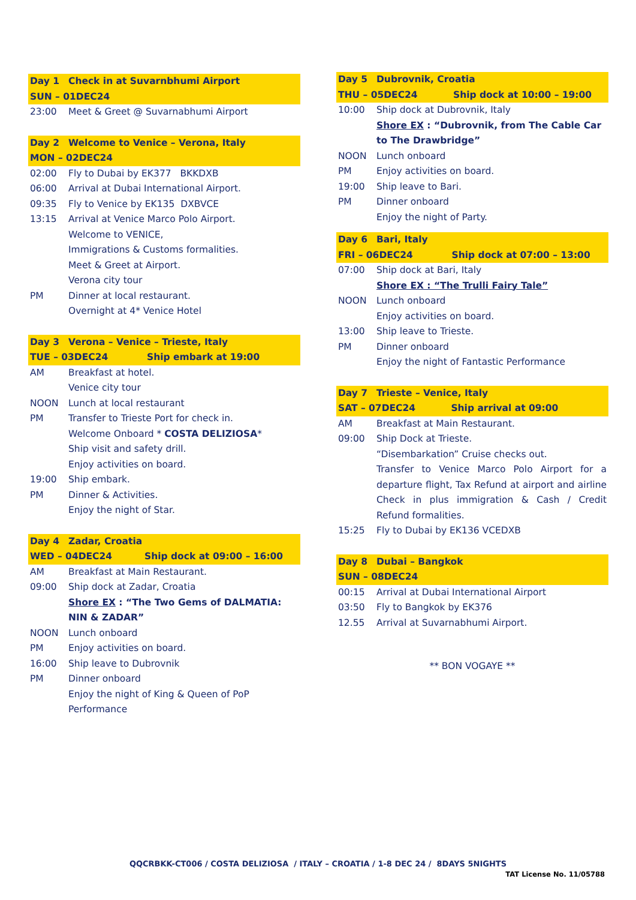| Day 1 | Check in at Suvarnbhumi Airport |
| SUN – 01DEC24 | |
| 23:00 | Meet & Greet @ Suvarnabhumi Airport |
| Day 2 | Welcome to Venice – Verona, Italy |
| MON – 02DEC24 | |
| 02:00 | Fly to Dubai by EK377 BKKDXB |
| 06:00 | Arrival at Dubai International Airport. |
| 09:35 | Fly to Venice by EK135 DXBVCE |
| 13:15 | Arrival at Venice Marco Polo Airport. |
| | Welcome to VENICE, |
| | Immigrations & Customs formalities. |
| | Meet & Greet at Airport. |
| | Verona city tour |
| PM | Dinner at local restaurant. |
| | Overnight at 4* Venice Hotel |
| Day 3 | Verona – Venice – Trieste, Italy |
| TUE – 03DEC24 Ship embark at 19:00 | |
| AM | Breakfast at hotel. |
| | Venice city tour |
| NOON | Lunch at local restaurant |
| PM | Transfer to Trieste Port for check in. |
| | Welcome Onboard * COSTA DELIZIOSA * |
| | Ship visit and safety drill. |
| | Enjoy activities on board. |
| 19:00 | Ship embark. |
| PM | Dinner & Activities. |
| | Enjoy the night of Star. |
| Day 4 | Zadar, Croatia |
| WED – 04DEC24 Ship dock at 09:00 – 16:00 | |
| AM | Breakfast at Main Restaurant. |
| 09:00 | Ship dock at Zadar, Croatia |
| | Shore EX : “The Two Gems of DALMATIA: NIN & ZADAR” |
| NOON | Lunch onboard |
| PM | Enjoy activities on board. |
| 16:00 | Ship leave to Dubrovnik |
| PM | Dinner onboard |
| | Enjoy the night of King & Queen of PoP Performance |
| Day 5 | Dubrovnik, Croatia |
| THU – 05DEC24 Ship dock at 10:00 – 19:00 | |
| 10:00 | Ship dock at Dubrovnik, Italy |
| | Shore EX : “Dubrovnik, from The Cable Car to The Drawbridge” |
| NOON | Lunch onboard |
| PM | Enjoy activities on board. |
| 19:00 | Ship leave to Bari. |
| PM | Dinner onboard |
| | Enjoy the night of Party. |
| Day 6 | Bari, Italy |
| FRI – 06DEC24 Ship dock at 07:00 – 13:00 | |
| 07:00 | Ship dock at Bari, Italy |
| | Shore EX : “The Trulli Fairy Tale” |
| NOON | Lunch onboard |
| | Enjoy activities on board. |
| 13:00 | Ship leave to Trieste. |
| PM | Dinner onboard |
| | Enjoy the night of Fantastic Performance |
| Day 7 | Trieste – Venice, Italy |
| SAT – 07DEC24 Ship arrival at 09:00 | |
| AM | Breakfast at Main Restaurant. |
| 09:00 | Ship Dock at Trieste. |
| | “Disembarkation” Cruise checks out. |
| | Transfer to Venice Marco Polo Airport for a departure flight, Tax Refund at airport and airline Check in plus immigration & Cash / Credit Refund formalities. |
| 15:25 | Fly to Dubai by EK136 VCEDXB |
| Day 8 | Dubai – Bangkok |
| SUN – 08DEC24 | |
| 00:15 | Arrival at Dubai International Airport |
| 03:50 | Fly to Bangkok by EK376 |
| 12.55 | Arrival at Suvarnabhumi Airport. |
** BON VOGAYE **
QQCRBKK-CT006 / COSTA DELIZIOSA / ITALY – CROATIA / 1-8 DEC 24 / 8DAYS 5NIGHTS
TAT License No. 11/05788